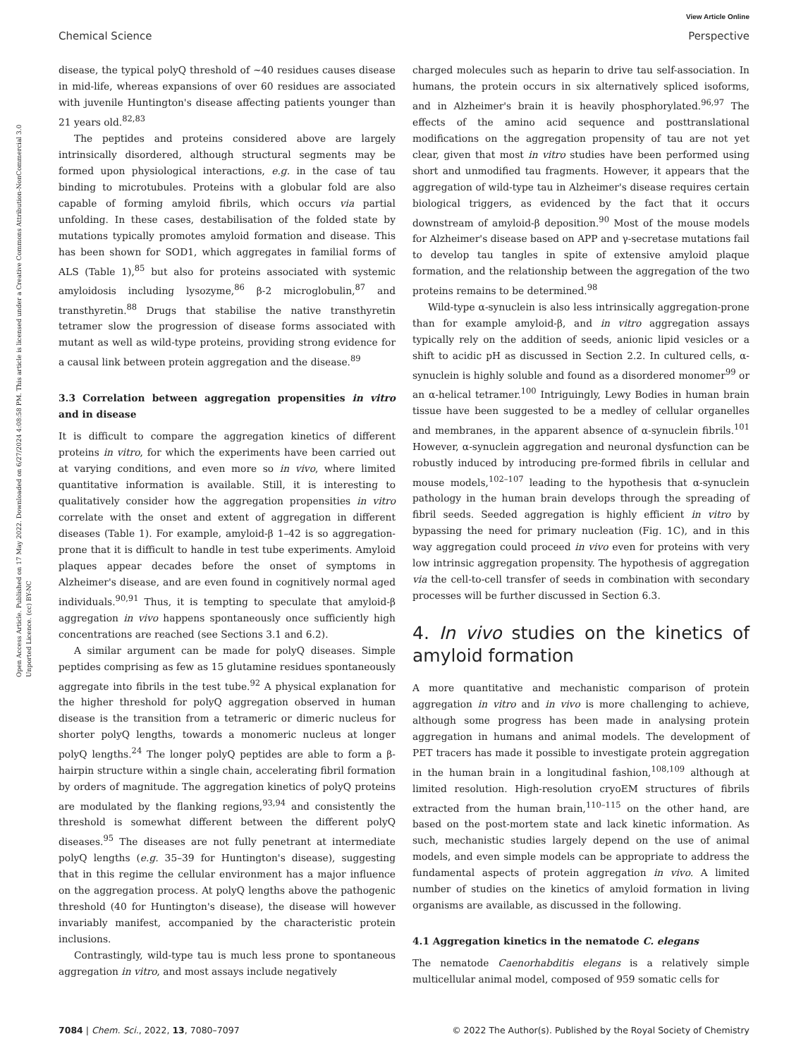View Article Online
Chemical Science Perspective
Open Access Article. Published on 17 May 2022. Downloaded on 6/27/2024 4:08:58 PM. This article is licensed under a Creative Commons Attribution-NonCommercial 3.0 Unported Licence. (cc) BY-NC
disease, the typical polyQ threshold of ∼40 residues causes disease in mid-life, whereas expansions of over 60 residues are associated with juvenile Huntington's disease affecting patients younger than 21 years old.<sup>82,83</sup>
The peptides and proteins considered above are largely intrinsically disordered, although structural segments may be formed upon physiological interactions, e.g. in the case of tau binding to microtubules. Proteins with a globular fold are also capable of forming amyloid fibrils, which occurs via partial unfolding. In these cases, destabilisation of the folded state by mutations typically promotes amyloid formation and disease. This has been shown for SOD1, which aggregates in familial forms of ALS (Table 1),<sup>85</sup> but also for proteins associated with systemic amyloidosis including lysozyme,<sup>86</sup> β-2 microglobulin,<sup>87</sup> and transthyretin.<sup>88</sup> Drugs that stabilise the native transthyretin tetramer slow the progression of disease forms associated with mutant as well as wild-type proteins, providing strong evidence for a causal link between protein aggregation and the disease.<sup>89</sup>
3.3 Correlation between aggregation propensities in vitro and in disease
It is difficult to compare the aggregation kinetics of different proteins in vitro, for which the experiments have been carried out at varying conditions, and even more so in vivo, where limited quantitative information is available. Still, it is interesting to qualitatively consider how the aggregation propensities in vitro correlate with the onset and extent of aggregation in different diseases (Table 1). For example, amyloid-β 1–42 is so aggregation-prone that it is difficult to handle in test tube experiments. Amyloid plaques appear decades before the onset of symptoms in Alzheimer's disease, and are even found in cognitively normal aged individuals.<sup>90,91</sup> Thus, it is tempting to speculate that amyloid-β aggregation in vivo happens spontaneously once sufficiently high concentrations are reached (see Sections 3.1 and 6.2).
A similar argument can be made for polyQ diseases. Simple peptides comprising as few as 15 glutamine residues spontaneously aggregate into fibrils in the test tube.<sup>92</sup> A physical explanation for the higher threshold for polyQ aggregation observed in human disease is the transition from a tetrameric or dimeric nucleus for shorter polyQ lengths, towards a monomeric nucleus at longer polyQ lengths.<sup>24</sup> The longer polyQ peptides are able to form a β-hairpin structure within a single chain, accelerating fibril formation by orders of magnitude. The aggregation kinetics of polyQ proteins are modulated by the flanking regions,<sup>93,94</sup> and consistently the threshold is somewhat different between the different polyQ diseases.<sup>95</sup> The diseases are not fully penetrant at intermediate polyQ lengths (e.g. 35–39 for Huntington's disease), suggesting that in this regime the cellular environment has a major influence on the aggregation process. At polyQ lengths above the pathogenic threshold (40 for Huntington's disease), the disease will however invariably manifest, accompanied by the characteristic protein inclusions.
Contrastingly, wild-type tau is much less prone to spontaneous aggregation in vitro, and most assays include negatively
charged molecules such as heparin to drive tau self-association. In humans, the protein occurs in six alternatively spliced isoforms, and in Alzheimer's brain it is heavily phosphorylated.<sup>96,97</sup> The effects of the amino acid sequence and posttranslational modifications on the aggregation propensity of tau are not yet clear, given that most in vitro studies have been performed using short and unmodified tau fragments. However, it appears that the aggregation of wild-type tau in Alzheimer's disease requires certain biological triggers, as evidenced by the fact that it occurs downstream of amyloid-β deposition.<sup>90</sup> Most of the mouse models for Alzheimer's disease based on APP and γ-secretase mutations fail to develop tau tangles in spite of extensive amyloid plaque formation, and the relationship between the aggregation of the two proteins remains to be determined.<sup>98</sup>
Wild-type α-synuclein is also less intrinsically aggregation-prone than for example amyloid-β, and in vitro aggregation assays typically rely on the addition of seeds, anionic lipid vesicles or a shift to acidic pH as discussed in Section 2.2. In cultured cells, α-synuclein is highly soluble and found as a disordered monomer<sup>99</sup> or an α-helical tetramer.<sup>100</sup> Intriguingly, Lewy Bodies in human brain tissue have been suggested to be a medley of cellular organelles and membranes, in the apparent absence of α-synuclein fibrils.<sup>101</sup> However, α-synuclein aggregation and neuronal dysfunction can be robustly induced by introducing pre-formed fibrils in cellular and mouse models,<sup>102–107</sup> leading to the hypothesis that α-synuclein pathology in the human brain develops through the spreading of fibril seeds. Seeded aggregation is highly efficient in vitro by bypassing the need for primary nucleation (Fig. 1C), and in this way aggregation could proceed in vivo even for proteins with very low intrinsic aggregation propensity. The hypothesis of aggregation via the cell-to-cell transfer of seeds in combination with secondary processes will be further discussed in Section 6.3.
4. In vivo studies on the kinetics of amyloid formation
A more quantitative and mechanistic comparison of protein aggregation in vitro and in vivo is more challenging to achieve, although some progress has been made in analysing protein aggregation in humans and animal models. The development of PET tracers has made it possible to investigate protein aggregation in the human brain in a longitudinal fashion,<sup>108,109</sup> although at limited resolution. High-resolution cryoEM structures of fibrils extracted from the human brain,<sup>110–115</sup> on the other hand, are based on the post-mortem state and lack kinetic information. As such, mechanistic studies largely depend on the use of animal models, and even simple models can be appropriate to address the fundamental aspects of protein aggregation in vivo. A limited number of studies on the kinetics of amyloid formation in living organisms are available, as discussed in the following.
4.1 Aggregation kinetics in the nematode C. elegans
The nematode Caenorhabditis elegans is a relatively simple multicellular animal model, composed of 959 somatic cells for
7084 | Chem. Sci., 2022, 13, 7080–7097 © 2022 The Author(s). Published by the Royal Society of Chemistry